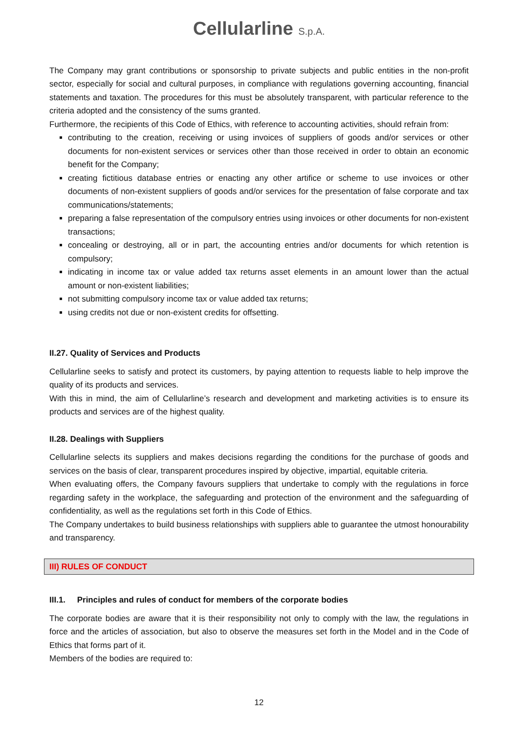Cellularline S.p.A.
The Company may grant contributions or sponsorship to private subjects and public entities in the non-profit sector, especially for social and cultural purposes, in compliance with regulations governing accounting, financial statements and taxation. The procedures for this must be absolutely transparent, with particular reference to the criteria adopted and the consistency of the sums granted.
Furthermore, the recipients of this Code of Ethics, with reference to accounting activities, should refrain from:
contributing to the creation, receiving or using invoices of suppliers of goods and/or services or other documents for non-existent services or services other than those received in order to obtain an economic benefit for the Company;
creating fictitious database entries or enacting any other artifice or scheme to use invoices or other documents of non-existent suppliers of goods and/or services for the presentation of false corporate and tax communications/statements;
preparing a false representation of the compulsory entries using invoices or other documents for non-existent transactions;
concealing or destroying, all or in part, the accounting entries and/or documents for which retention is compulsory;
indicating in income tax or value added tax returns asset elements in an amount lower than the actual amount or non-existent liabilities;
not submitting compulsory income tax or value added tax returns;
using credits not due or non-existent credits for offsetting.
II.27. Quality of Services and Products
Cellularline seeks to satisfy and protect its customers, by paying attention to requests liable to help improve the quality of its products and services.
With this in mind, the aim of Cellularline’s research and development and marketing activities is to ensure its products and services are of the highest quality.
II.28. Dealings with Suppliers
Cellularline selects its suppliers and makes decisions regarding the conditions for the purchase of goods and services on the basis of clear, transparent procedures inspired by objective, impartial, equitable criteria.
When evaluating offers, the Company favours suppliers that undertake to comply with the regulations in force regarding safety in the workplace, the safeguarding and protection of the environment and the safeguarding of confidentiality, as well as the regulations set forth in this Code of Ethics.
The Company undertakes to build business relationships with suppliers able to guarantee the utmost honourability and transparency.
III) RULES OF CONDUCT
III.1. Principles and rules of conduct for members of the corporate bodies
The corporate bodies are aware that it is their responsibility not only to comply with the law, the regulations in force and the articles of association, but also to observe the measures set forth in the Model and in the Code of Ethics that forms part of it.
Members of the bodies are required to:
12